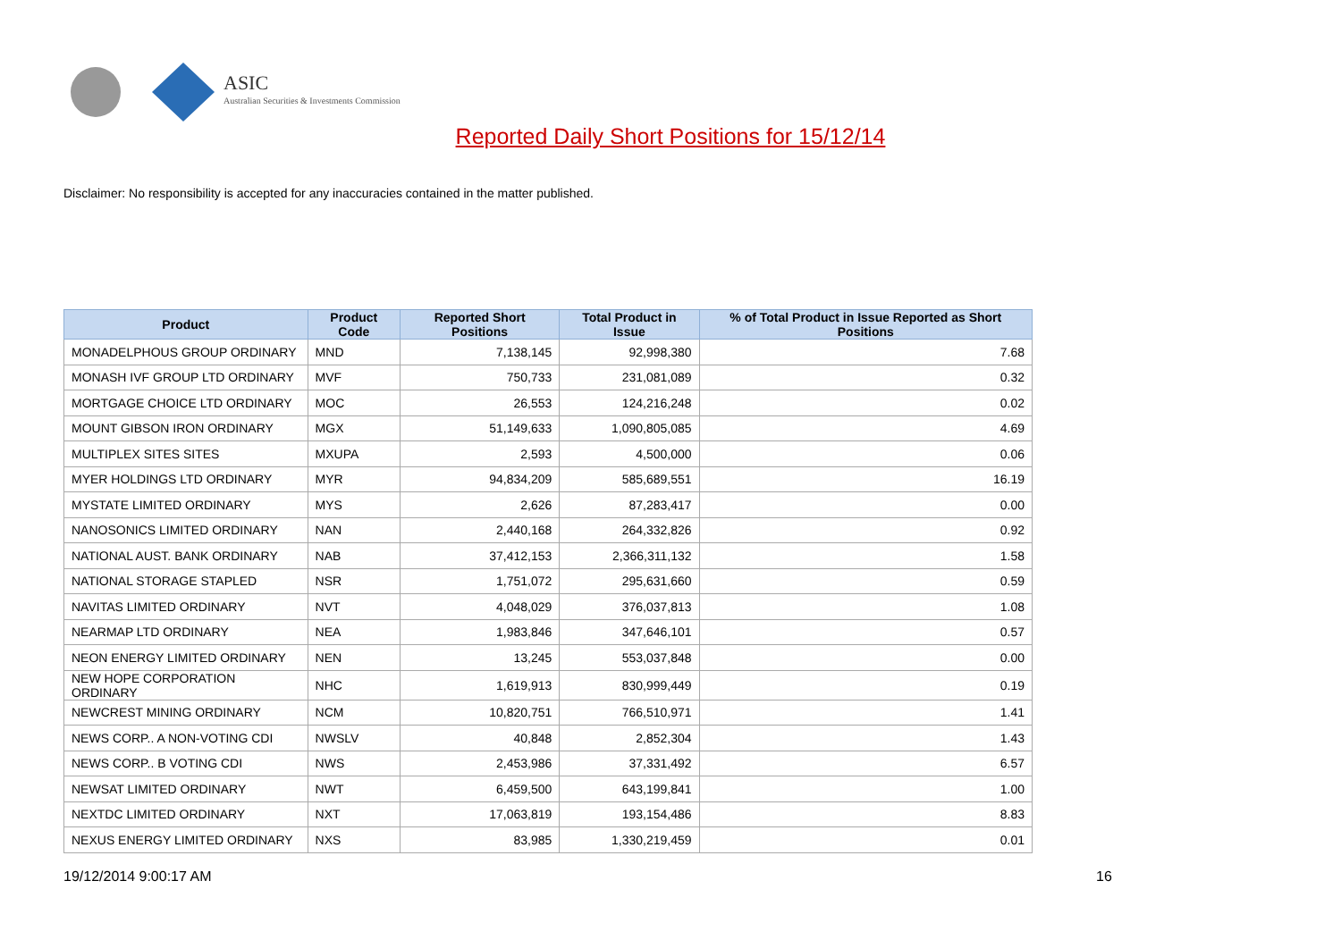ASIC
Australian Securities & Investments Commission
Reported Daily Short Positions for 15/12/14
Disclaimer: No responsibility is accepted for any inaccuracies contained in the matter published.
| Product | Product Code | Reported Short Positions | Total Product in Issue | % of Total Product in Issue Reported as Short Positions |
| --- | --- | --- | --- | --- |
| MONADELPHOUS GROUP ORDINARY | MND | 7,138,145 | 92,998,380 | 7.68 |
| MONASH IVF GROUP LTD ORDINARY | MVF | 750,733 | 231,081,089 | 0.32 |
| MORTGAGE CHOICE LTD ORDINARY | MOC | 26,553 | 124,216,248 | 0.02 |
| MOUNT GIBSON IRON ORDINARY | MGX | 51,149,633 | 1,090,805,085 | 4.69 |
| MULTIPLEX SITES SITES | MXUPA | 2,593 | 4,500,000 | 0.06 |
| MYER HOLDINGS LTD ORDINARY | MYR | 94,834,209 | 585,689,551 | 16.19 |
| MYSTATE LIMITED ORDINARY | MYS | 2,626 | 87,283,417 | 0.00 |
| NANOSONICS LIMITED ORDINARY | NAN | 2,440,168 | 264,332,826 | 0.92 |
| NATIONAL AUST. BANK ORDINARY | NAB | 37,412,153 | 2,366,311,132 | 1.58 |
| NATIONAL STORAGE STAPLED | NSR | 1,751,072 | 295,631,660 | 0.59 |
| NAVITAS LIMITED ORDINARY | NVT | 4,048,029 | 376,037,813 | 1.08 |
| NEARMAP LTD ORDINARY | NEA | 1,983,846 | 347,646,101 | 0.57 |
| NEON ENERGY LIMITED ORDINARY | NEN | 13,245 | 553,037,848 | 0.00 |
| NEW HOPE CORPORATION ORDINARY | NHC | 1,619,913 | 830,999,449 | 0.19 |
| NEWCREST MINING ORDINARY | NCM | 10,820,751 | 766,510,971 | 1.41 |
| NEWS CORP.. A NON-VOTING CDI | NWSLV | 40,848 | 2,852,304 | 1.43 |
| NEWS CORP.. B VOTING CDI | NWS | 2,453,986 | 37,331,492 | 6.57 |
| NEWSAT LIMITED ORDINARY | NWT | 6,459,500 | 643,199,841 | 1.00 |
| NEXTDC LIMITED ORDINARY | NXT | 17,063,819 | 193,154,486 | 8.83 |
| NEXUS ENERGY LIMITED ORDINARY | NXS | 83,985 | 1,330,219,459 | 0.01 |
19/12/2014 9:00:17 AM 16